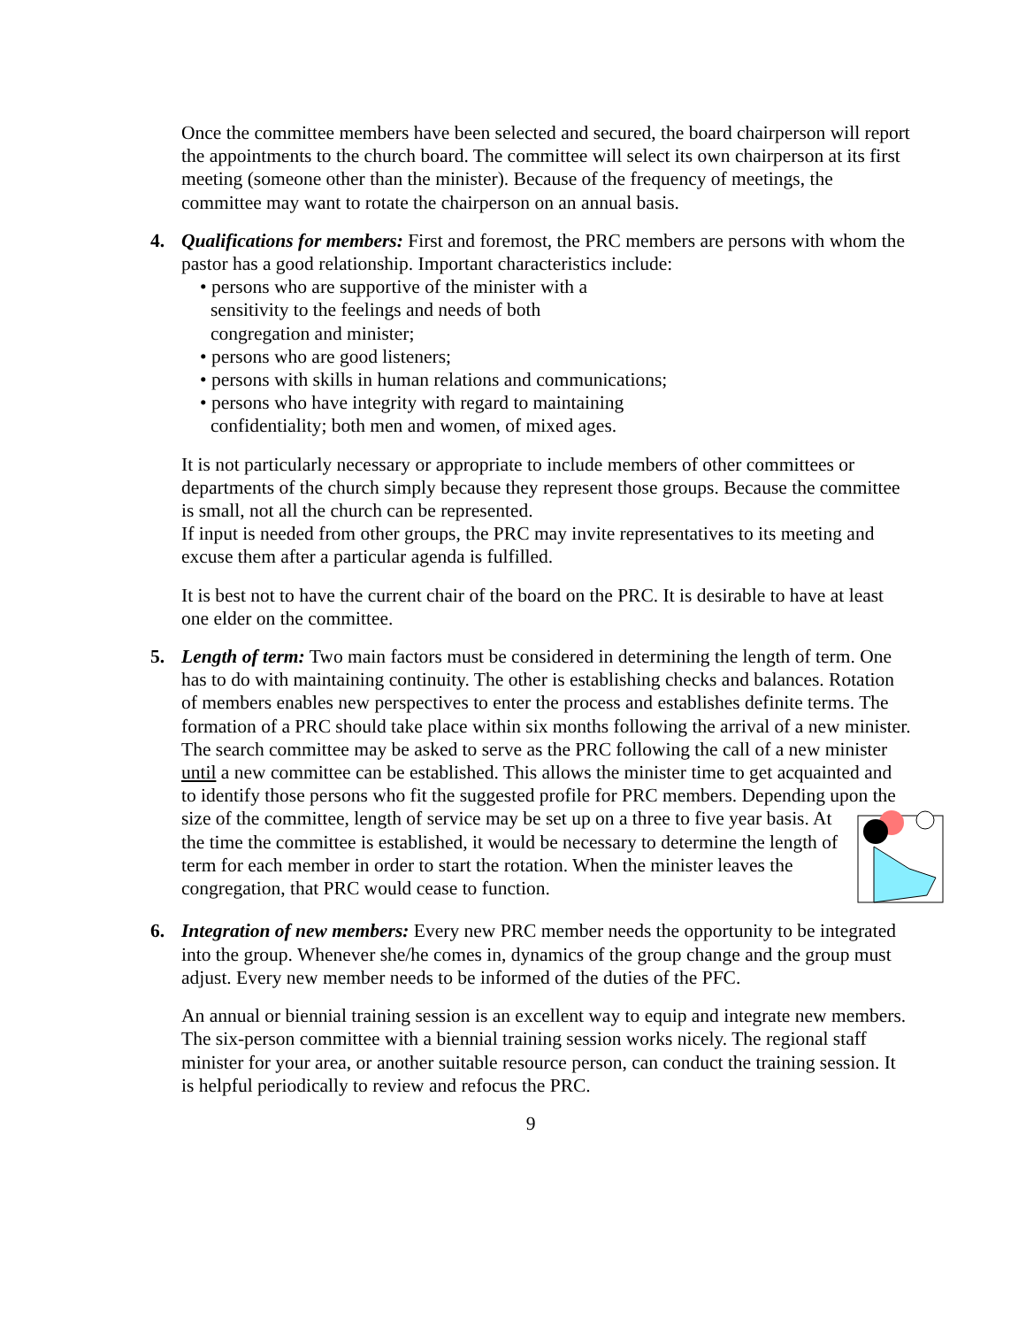Once the committee members have been selected and secured, the board chairperson will report the appointments to the church board. The committee will select its own chairperson at its first meeting (someone other than the minister). Because of the frequency of meetings, the committee may want to rotate the chairperson on an annual basis.
4. Qualifications for members: First and foremost, the PRC members are persons with whom the pastor has a good relationship. Important characteristics include:
• persons who are supportive of the minister with a
sensitivity to the feelings and needs of both
congregation and minister;
• persons who are good listeners;
• persons with skills in human relations and communications;
• persons who have integrity with regard to maintaining
confidentiality; both men and women, of mixed ages.
It is not particularly necessary or appropriate to include members of other committees or departments of the church simply because they represent those groups. Because the committee is small, not all the church can be represented.
If input is needed from other groups, the PRC may invite representatives to its meeting and excuse them after a particular agenda is fulfilled.
It is best not to have the current chair of the board on the PRC. It is desirable to have at least one elder on the committee.
5. Length of term: Two main factors must be considered in determining the length of term. One has to do with maintaining continuity. The other is establishing checks and balances. Rotation of members enables new perspectives to enter the process and establishes definite terms. The formation of a PRC should take place within six months following the arrival of a new minister. The search committee may be asked to serve as the PRC following the call of a new minister until a new committee can be established. This allows the minister time to get acquainted and to identify those persons who fit the suggested profile for PRC members. Depending upon the size of the committee, length of service may be set up on a three to five year basis. At the time the committee is established, it would be necessary to determine the length of term for each member in order to start the rotation. When the minister leaves the congregation, that PRC would cease to function.
6. Integration of new members: Every new PRC member needs the opportunity to be integrated into the group. Whenever she/he comes in, dynamics of the group change and the group must adjust. Every new member needs to be informed of the duties of the PFC.
An annual or biennial training session is an excellent way to equip and integrate new members. The six-person committee with a biennial training session works nicely. The regional staff minister for your area, or another suitable resource person, can conduct the training session. It is helpful periodically to review and refocus the PRC.
9